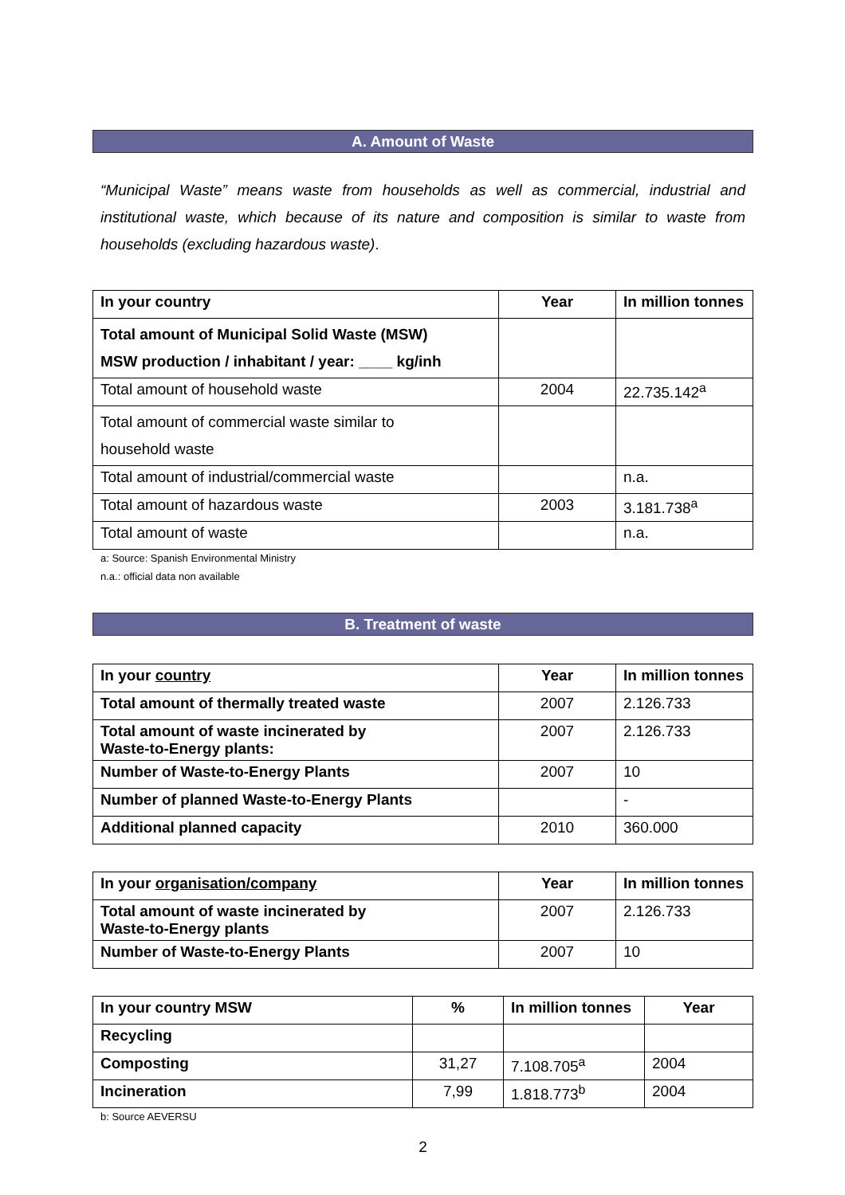A. Amount of Waste
“Municipal Waste” means waste from households as well as commercial, industrial and institutional waste, which because of its nature and composition is similar to waste from households (excluding hazardous waste).
| In your country | Year | In million tonnes |
| --- | --- | --- |
| Total amount of Municipal Solid Waste (MSW) MSW production / inhabitant / year: ____ kg/inh | | |
| Total amount of household waste | 2004 | 22.735.142<sup>a</sup> |
| Total amount of commercial waste similar to household waste | | |
| Total amount of industrial/commercial waste | | n.a. |
| Total amount of hazardous waste | 2003 | 3.181.738<sup>a</sup> |
| Total amount of waste | | n.a. |
a: Source: Spanish Environmental Ministry
n.a.: official data non available
B. Treatment of waste
| In your country | Year | In million tonnes |
| --- | --- | --- |
| Total amount of thermally treated waste | 2007 | 2.126.733 |
| Total amount of waste incinerated by Waste-to-Energy plants: | 2007 | 2.126.733 |
| Number of Waste-to-Energy Plants | 2007 | 10 |
| Number of planned Waste-to-Energy Plants | | - |
| Additional planned capacity | 2010 | 360.000 |
| In your organisation/company | Year | In million tonnes |
| --- | --- | --- |
| Total amount of waste incinerated by Waste-to-Energy plants | 2007 | 2.126.733 |
| Number of Waste-to-Energy Plants | 2007 | 10 |
| In your country MSW | % | In million tonnes | Year |
| --- | --- | --- | --- |
| Recycling | | | |
| Composting | 31,27 | 7.108.705<sup>a</sup> | 2004 |
| Incineration | 7,99 | 1.818.773<sup>b</sup> | 2004 |
b: Source AEVERSU
2